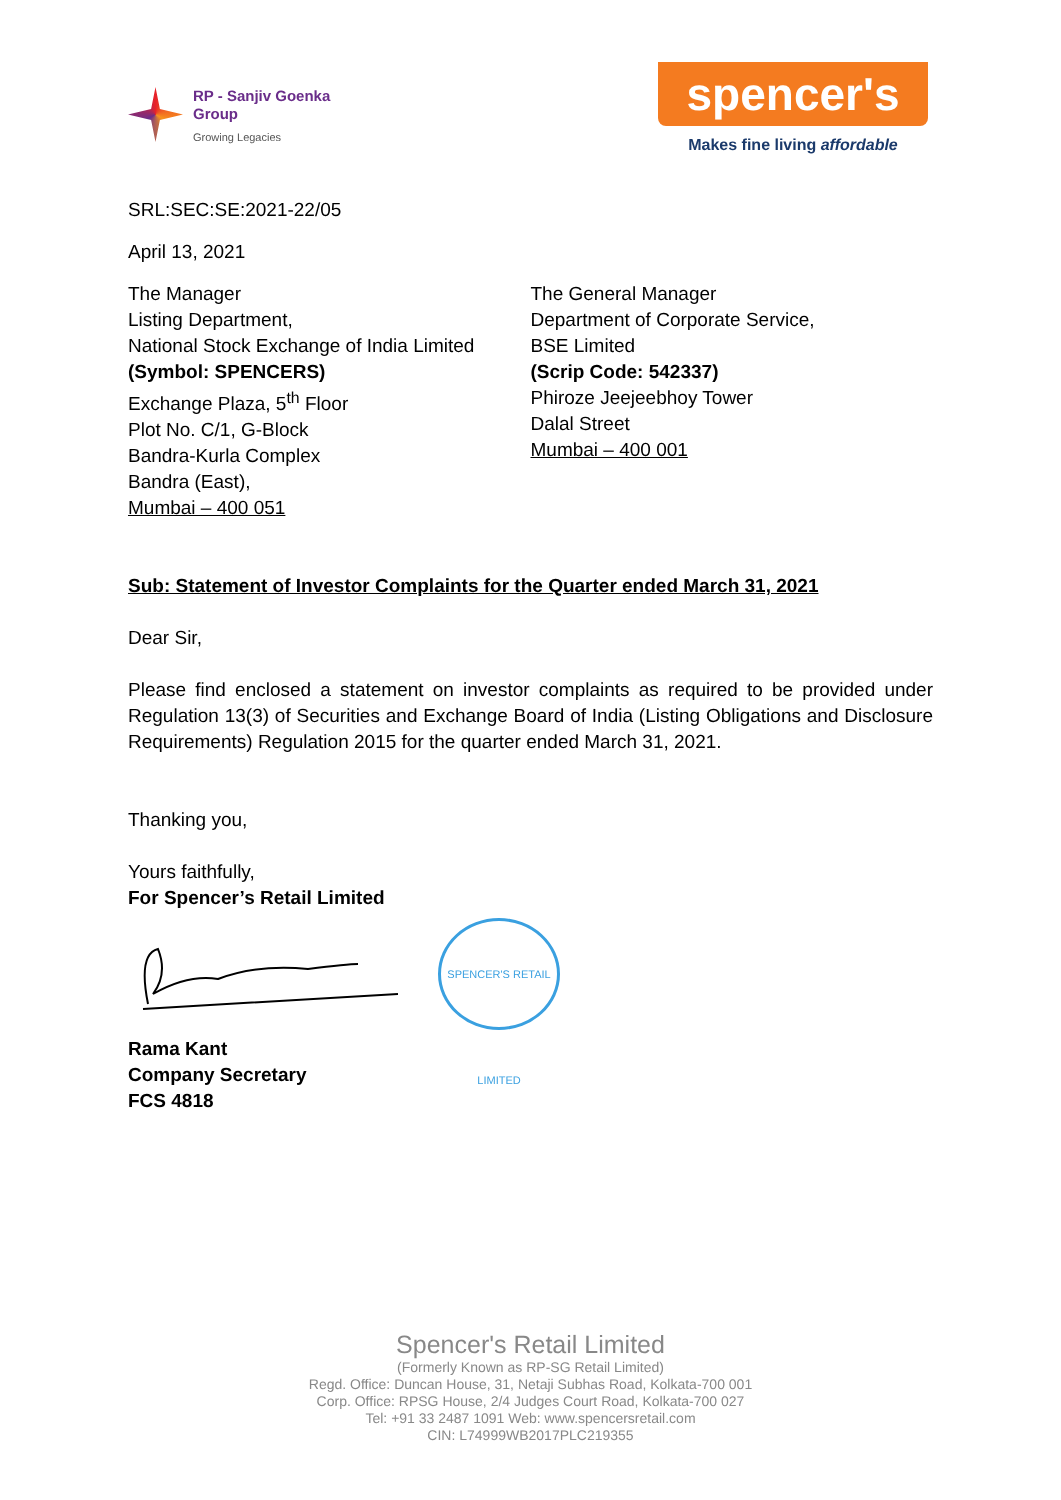RP - Sanjiv Goenka
Group
Growing Legacies
spencer's
Makes fine living affordable
SRL:SEC:SE:2021-22/05
April 13, 2021
The Manager
Listing Department,
National Stock Exchange of India Limited
(Symbol: SPENCERS)
Exchange Plaza, 5<sup>th</sup> Floor
Plot No. C/1, G-Block
Bandra-Kurla Complex
Bandra (East),
Mumbai – 400 051
The General Manager
Department of Corporate Service,
BSE Limited
(Scrip Code: 542337)
Phiroze Jeejeebhoy Tower
Dalal Street
Mumbai – 400 001
Sub: Statement of Investor Complaints for the Quarter ended March 31, 2021
Dear Sir,
Please find enclosed a statement on investor complaints as required to be provided under Regulation 13(3) of Securities and Exchange Board of India (Listing Obligations and Disclosure Requirements) Regulation 2015 for the quarter ended March 31, 2021.
Thanking you,
Yours faithfully,
For Spencer’s Retail Limited
SPENCER'S RETAIL LIMITED
Rama Kant
Company Secretary
FCS 4818
Spencer's Retail Limited
(Formerly Known as RP-SG Retail Limited)
Regd. Office: Duncan House, 31, Netaji Subhas Road, Kolkata-700 001
Corp. Office: RPSG House, 2/4 Judges Court Road, Kolkata-700 027
Tel: +91 33 2487 1091 Web: www.spencersretail.com
CIN: L74999WB2017PLC219355